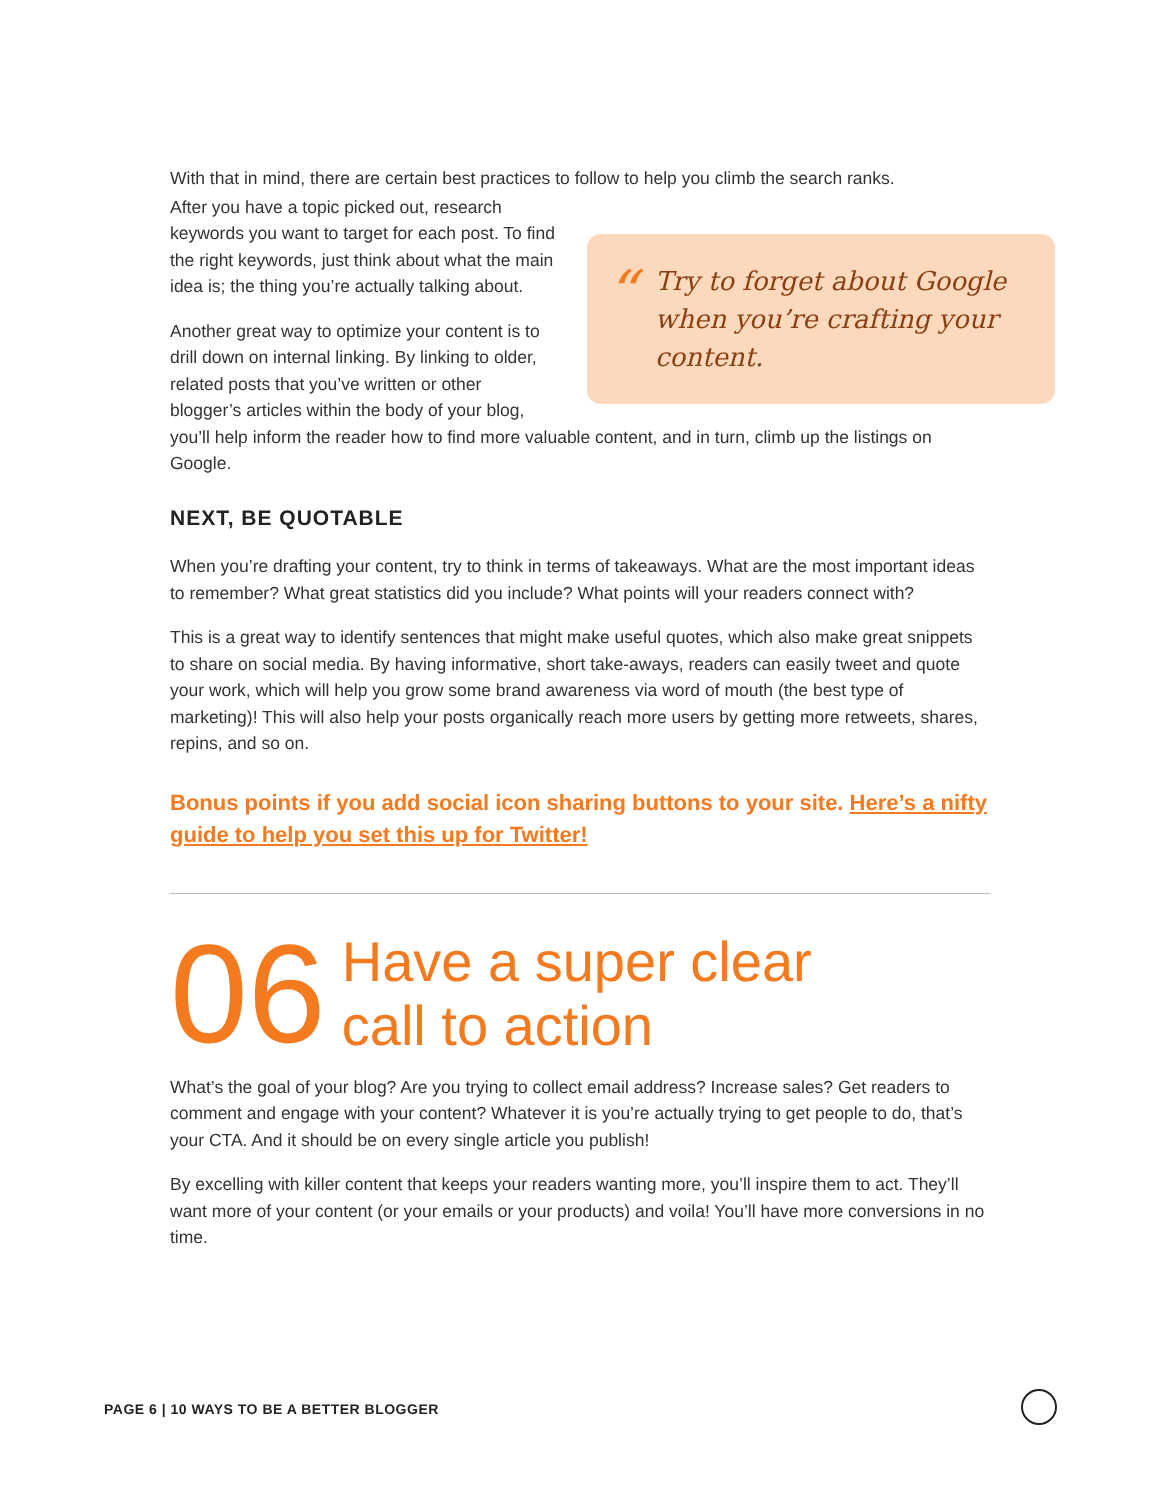With that in mind, there are certain best practices to follow to help you climb the search ranks.
“
Try to forget about Google when you’re crafting your content.
After you have a topic picked out, research keywords you want to target for each post. To find the right keywords, just think about what the main idea is; the thing you’re actually talking about.
Another great way to optimize your content is to drill down on internal linking. By linking to older, related posts that you’ve written or other blogger’s articles within the body of your blog, you’ll help inform the reader how to find more valuable content, and in turn, climb up the listings on Google.
NEXT, BE QUOTABLE
When you’re drafting your content, try to think in terms of takeaways. What are the most important ideas to remember? What great statistics did you include? What points will your readers connect with?
This is a great way to identify sentences that might make useful quotes, which also make great snippets to share on social media. By having informative, short take-aways, readers can easily tweet and quote your work, which will help you grow some brand awareness via word of mouth (the best type of marketing)! This will also help your posts organically reach more users by getting more retweets, shares, repins, and so on.
Bonus points if you add social icon sharing buttons to your site. Here’s a nifty guide to help you set this up for Twitter!
06 Have a super clear
call to action
What’s the goal of your blog? Are you trying to collect email address? Increase sales? Get readers to comment and engage with your content? Whatever it is you’re actually trying to get people to do, that’s your CTA. And it should be on every single article you publish!
By excelling with killer content that keeps your readers wanting more, you’ll inspire them to act. They’ll want more of your content (or your emails or your products) and voila! You’ll have more conversions in no time.
PAGE 6 | 10 WAYS TO BE A BETTER BLOGGER